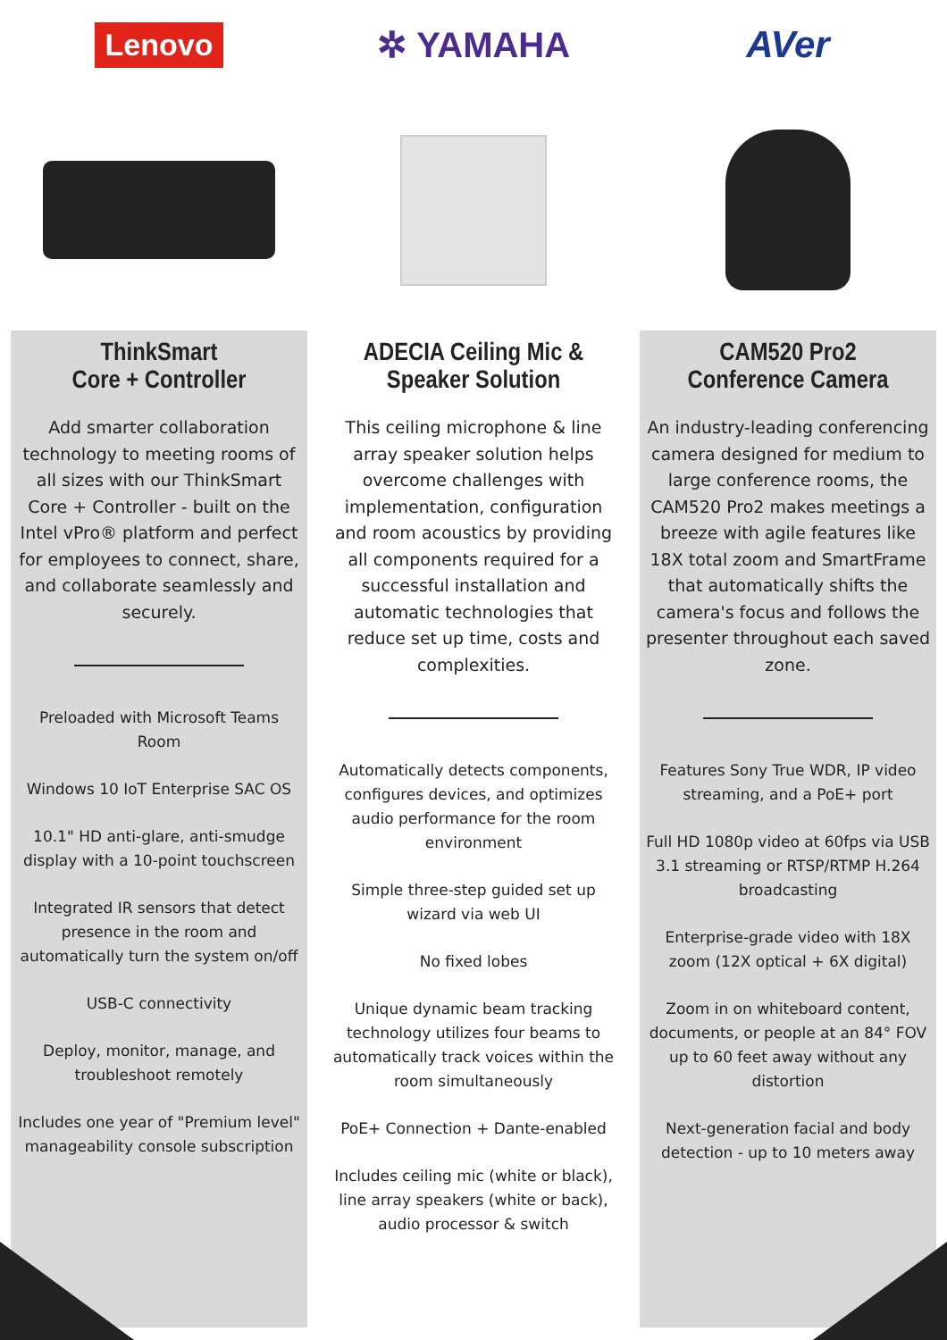Lenovo
ThinkSmart
Core + Controller
Add smarter collaboration technology to meeting rooms of all sizes with our ThinkSmart Core + Controller - built on the Intel vPro® platform and perfect for employees to connect, share, and collaborate seamlessly and securely.
Preloaded with Microsoft Teams Room
Windows 10 IoT Enterprise SAC OS
10.1" HD anti-glare, anti-smudge display with a 10-point touchscreen
Integrated IR sensors that detect presence in the room and automatically turn the system on/off
USB-C connectivity
Deploy, monitor, manage, and troubleshoot remotely
Includes one year of "Premium level" manageability console subscription
✲ YAMAHA
ADECIA Ceiling Mic &
Speaker Solution
This ceiling microphone & line array speaker solution helps overcome challenges with implementation, configuration and room acoustics by providing all components required for a successful installation and automatic technologies that reduce set up time, costs and complexities.
Automatically detects components, configures devices, and optimizes audio performance for the room environment
Simple three-step guided set up wizard via web UI
No fixed lobes
Unique dynamic beam tracking technology utilizes four beams to automatically track voices within the room simultaneously
PoE+ Connection + Dante-enabled
Includes ceiling mic (white or black), line array speakers (white or back), audio processor & switch
AVer
CAM520 Pro2
Conference Camera
An industry-leading conferencing camera designed for medium to large conference rooms, the CAM520 Pro2 makes meetings a breeze with agile features like 18X total zoom and SmartFrame that automatically shifts the camera's focus and follows the presenter throughout each saved zone.
Features Sony True WDR, IP video streaming, and a PoE+ port
Full HD 1080p video at 60fps via USB 3.1 streaming or RTSP/RTMP H.264 broadcasting
Enterprise-grade video with 18X zoom (12X optical + 6X digital)
Zoom in on whiteboard content, documents, or people at an 84° FOV up to 60 feet away without any distortion
Next-generation facial and body detection - up to 10 meters away